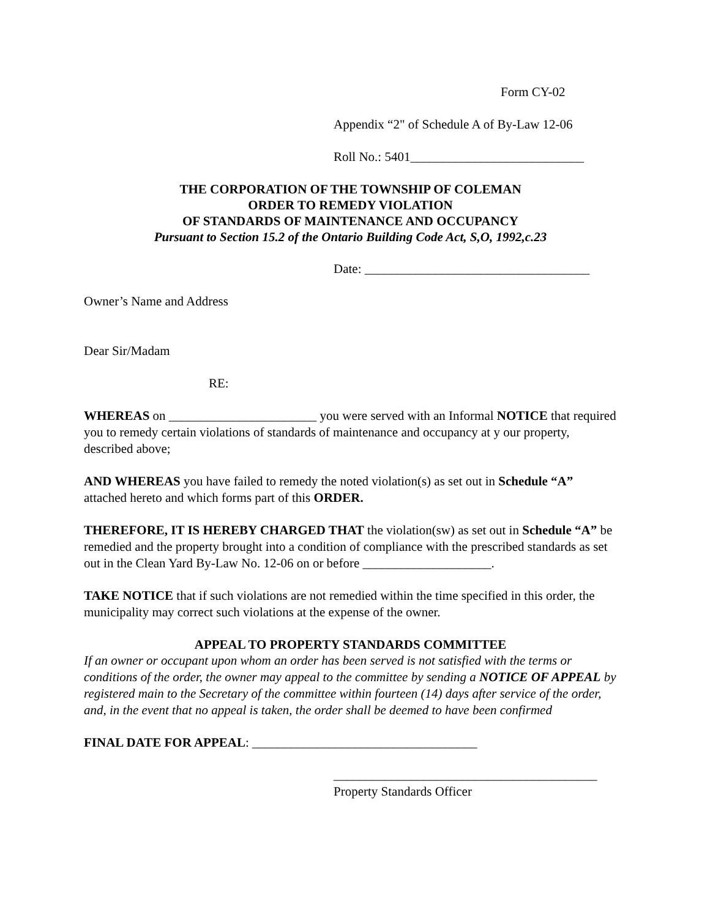Form CY-02
Appendix “2" of Schedule A of By-Law 12-06
Roll No.: 5401___________________________
THE CORPORATION OF THE TOWNSHIP OF COLEMAN
ORDER TO REMEDY VIOLATION
OF STANDARDS OF MAINTENANCE AND OCCUPANCY
Pursuant to Section 15.2 of the Ontario Building Code Act, S,O, 1992,c.23
Date: ___________________________________
Owner’s Name and Address
Dear Sir/Madam
RE:
WHEREAS on _______________________ you were served with an Informal NOTICE that required you to remedy certain violations of standards of maintenance and occupancy at y our property, described above;
AND WHEREAS you have failed to remedy the noted violation(s) as set out in Schedule “A” attached hereto and which forms part of this ORDER.
THEREFORE, IT IS HEREBY CHARGED THAT the violation(sw) as set out in Schedule “A” be remedied and the property brought into a condition of compliance with the prescribed standards as set out in the Clean Yard By-Law No. 12-06 on or before ____________________.
TAKE NOTICE that if such violations are not remedied within the time specified in this order, the municipality may correct such violations at the expense of the owner.
APPEAL TO PROPERTY STANDARDS COMMITTEE
If an owner or occupant upon whom an order has been served is not satisfied with the terms or conditions of the order, the owner may appeal to the committee by sending a NOTICE OF APPEAL by registered main to the Secretary of the committee within fourteen (14) days after service of the order, and, in the event that no appeal is taken, the order shall be deemed to have been confirmed
FINAL DATE FOR APPEAL: ___________________________________
_________________________________________
Property Standards Officer